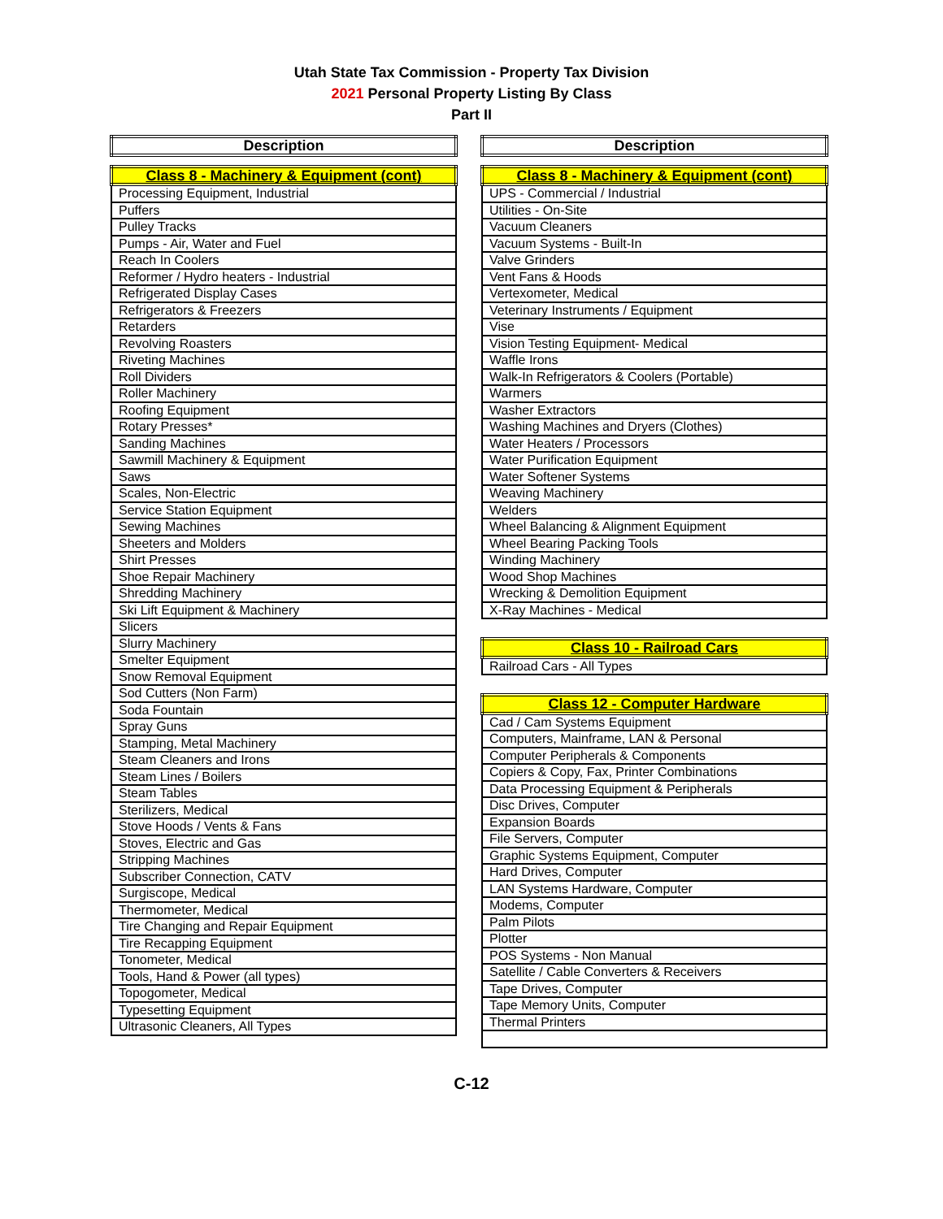Utah State Tax Commission - Property Tax Division
2021 Personal Property Listing By Class
Part II
| Description |
| --- |
| Class 8 - Machinery & Equipment (cont) |
| Processing Equipment, Industrial |
| Puffers |
| Pulley Tracks |
| Pumps - Air, Water and Fuel |
| Reach In Coolers |
| Reformer / Hydro heaters - Industrial |
| Refrigerated Display Cases |
| Refrigerators & Freezers |
| Retarders |
| Revolving Roasters |
| Riveting Machines |
| Roll Dividers |
| Roller Machinery |
| Roofing Equipment |
| Rotary Presses* |
| Sanding Machines |
| Sawmill Machinery & Equipment |
| Saws |
| Scales, Non-Electric |
| Service Station Equipment |
| Sewing Machines |
| Sheeters and Molders |
| Shirt Presses |
| Shoe Repair Machinery |
| Shredding Machinery |
| Ski Lift Equipment & Machinery |
| Slicers |
| Slurry Machinery |
| Smelter Equipment |
| Snow Removal Equipment |
| Sod Cutters (Non Farm) |
| Soda Fountain |
| Spray Guns |
| Stamping, Metal Machinery |
| Steam Cleaners and Irons |
| Steam Lines / Boilers |
| Steam Tables |
| Sterilizers, Medical |
| Stove Hoods / Vents & Fans |
| Stoves, Electric and Gas |
| Stripping Machines |
| Subscriber Connection, CATV |
| Surgiscope, Medical |
| Thermometer, Medical |
| Tire Changing and Repair Equipment |
| Tire Recapping Equipment |
| Tonometer, Medical |
| Tools, Hand & Power (all types) |
| Topogometer, Medical |
| Typesetting Equipment |
| Ultrasonic Cleaners, All Types |
| Description |
| --- |
| Class 8 - Machinery & Equipment (cont) |
| UPS - Commercial / Industrial |
| Utilities - On-Site |
| Vacuum Cleaners |
| Vacuum Systems - Built-In |
| Valve Grinders |
| Vent Fans & Hoods |
| Vertexometer, Medical |
| Veterinary Instruments / Equipment |
| Vise |
| Vision Testing Equipment- Medical |
| Waffle Irons |
| Walk-In Refrigerators & Coolers (Portable) |
| Warmers |
| Washer Extractors |
| Washing Machines and Dryers (Clothes) |
| Water Heaters / Processors |
| Water Purification Equipment |
| Water Softener Systems |
| Weaving Machinery |
| Welders |
| Wheel Balancing & Alignment Equipment |
| Wheel Bearing Packing Tools |
| Winding Machinery |
| Wood Shop Machines |
| Wrecking & Demolition Equipment |
| X-Ray Machines - Medical |
| Class 10 - Railroad Cars |
| Railroad Cars - All Types |
| Class 12 - Computer Hardware |
| Cad / Cam Systems Equipment |
| Computers, Mainframe, LAN & Personal |
| Computer Peripherals & Components |
| Copiers & Copy, Fax, Printer Combinations |
| Data Processing Equipment & Peripherals |
| Disc Drives, Computer |
| Expansion Boards |
| File Servers, Computer |
| Graphic Systems Equipment, Computer |
| Hard Drives, Computer |
| LAN Systems Hardware, Computer |
| Modems, Computer |
| Palm Pilots |
| Plotter |
| POS Systems - Non Manual |
| Satellite / Cable Converters & Receivers |
| Tape Drives, Computer |
| Tape Memory Units, Computer |
| Thermal Printers |
C-12